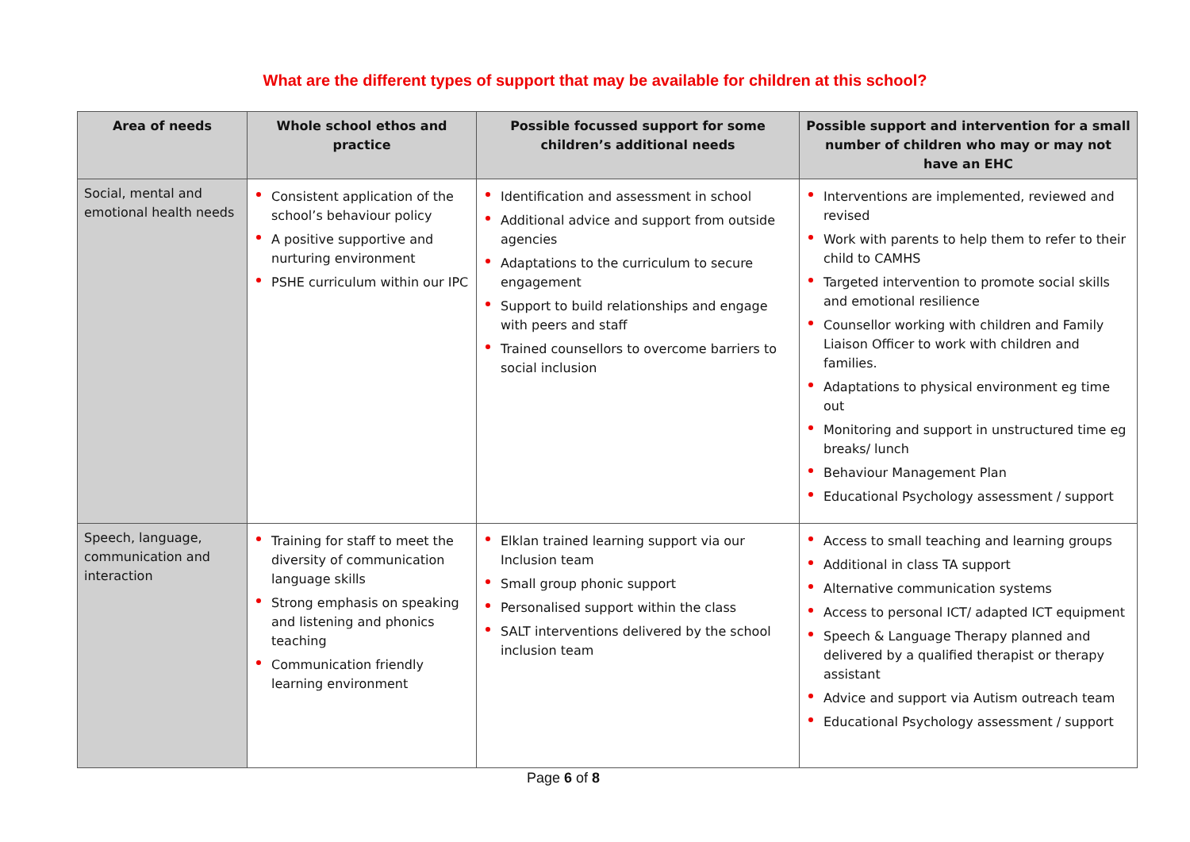What are the different types of support that may be available for children at this school?
| Area of needs | Whole school ethos and practice | Possible focussed support for some children’s additional needs | Possible support and intervention for a small number of children who may or may not have an EHC |
| --- | --- | --- | --- |
| Social, mental and emotional health needs | Consistent application of the school’s behaviour policy A positive supportive and nurturing environment PSHE curriculum within our IPC | Identification and assessment in school Additional advice and support from outside agencies Adaptations to the curriculum to secure engagement Support to build relationships and engage with peers and staff Trained counsellors to overcome barriers to social inclusion | Interventions are implemented, reviewed and revised Work with parents to help them to refer to their child to CAMHS Targeted intervention to promote social skills and emotional resilience Counsellor working with children and Family Liaison Officer to work with children and families. Adaptations to physical environment eg time out Monitoring and support in unstructured time eg breaks/ lunch Behaviour Management Plan Educational Psychology assessment / support |
| Speech, language, communication and interaction | Training for staff to meet the diversity of communication language skills Strong emphasis on speaking and listening and phonics teaching Communication friendly learning environment | Elklan trained learning support via our Inclusion team Small group phonic support Personalised support within the class SALT interventions delivered by the school inclusion team | Access to small teaching and learning groups Additional in class TA support Alternative communication systems Access to personal ICT/ adapted ICT equipment Speech & Language Therapy planned and delivered by a qualified therapist or therapy assistant Advice and support via Autism outreach team Educational Psychology assessment / support |
Page 6 of 8